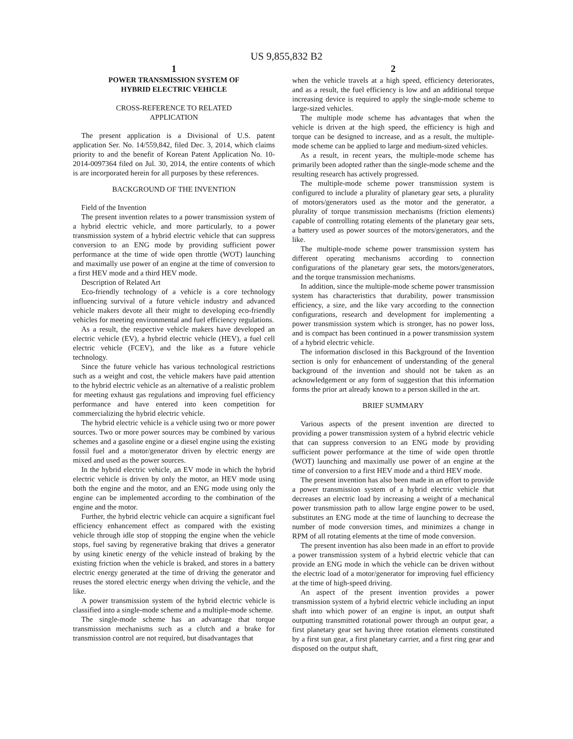US 9,855,832 B2
1
POWER TRANSMISSION SYSTEM OF
HYBRID ELECTRIC VEHICLE
CROSS-REFERENCE TO RELATED
APPLICATION
The present application is a Divisional of U.S. patent application Ser. No. 14/559,842, filed Dec. 3, 2014, which claims priority to and the benefit of Korean Patent Application No. 10-2014-0097364 filed on Jul. 30, 2014, the entire contents of which is are incorporated herein for all purposes by these references.
BACKGROUND OF THE INVENTION
Field of the Invention
The present invention relates to a power transmission system of a hybrid electric vehicle, and more particularly, to a power transmission system of a hybrid electric vehicle that can suppress conversion to an ENG mode by providing sufficient power performance at the time of wide open throttle (WOT) launching and maximally use power of an engine at the time of conversion to a first HEV mode and a third HEV mode.
Description of Related Art
Eco-friendly technology of a vehicle is a core technology influencing survival of a future vehicle industry and advanced vehicle makers devote all their might to developing eco-friendly vehicles for meeting environmental and fuel efficiency regulations.
As a result, the respective vehicle makers have developed an electric vehicle (EV), a hybrid electric vehicle (HEV), a fuel cell electric vehicle (FCEV), and the like as a future vehicle technology.
Since the future vehicle has various technological restrictions such as a weight and cost, the vehicle makers have paid attention to the hybrid electric vehicle as an alternative of a realistic problem for meeting exhaust gas regulations and improving fuel efficiency performance and have entered into keen competition for commercializing the hybrid electric vehicle.
The hybrid electric vehicle is a vehicle using two or more power sources. Two or more power sources may be combined by various schemes and a gasoline engine or a diesel engine using the existing fossil fuel and a motor/generator driven by electric energy are mixed and used as the power sources.
In the hybrid electric vehicle, an EV mode in which the hybrid electric vehicle is driven by only the motor, an HEV mode using both the engine and the motor, and an ENG mode using only the engine can be implemented according to the combination of the engine and the motor.
Further, the hybrid electric vehicle can acquire a significant fuel efficiency enhancement effect as compared with the existing vehicle through idle stop of stopping the engine when the vehicle stops, fuel saving by regenerative braking that drives a generator by using kinetic energy of the vehicle instead of braking by the existing friction when the vehicle is braked, and stores in a battery electric energy generated at the time of driving the generator and reuses the stored electric energy when driving the vehicle, and the like.
A power transmission system of the hybrid electric vehicle is classified into a single-mode scheme and a multiple-mode scheme.
The single-mode scheme has an advantage that torque transmission mechanisms such as a clutch and a brake for transmission control are not required, but disadvantages that
2
when the vehicle travels at a high speed, efficiency deteriorates, and as a result, the fuel efficiency is low and an additional torque increasing device is required to apply the single-mode scheme to large-sized vehicles.
The multiple mode scheme has advantages that when the vehicle is driven at the high speed, the efficiency is high and torque can be designed to increase, and as a result, the multiple-mode scheme can be applied to large and medium-sized vehicles.
As a result, in recent years, the multiple-mode scheme has primarily been adopted rather than the single-mode scheme and the resulting research has actively progressed.
The multiple-mode scheme power transmission system is configured to include a plurality of planetary gear sets, a plurality of motors/generators used as the motor and the generator, a plurality of torque transmission mechanisms (friction elements) capable of controlling rotating elements of the planetary gear sets, a battery used as power sources of the motors/generators, and the like.
The multiple-mode scheme power transmission system has different operating mechanisms according to connection configurations of the planetary gear sets, the motors/generators, and the torque transmission mechanisms.
In addition, since the multiple-mode scheme power transmission system has characteristics that durability, power transmission efficiency, a size, and the like vary according to the connection configurations, research and development for implementing a power transmission system which is stronger, has no power loss, and is compact has been continued in a power transmission system of a hybrid electric vehicle.
The information disclosed in this Background of the Invention section is only for enhancement of understanding of the general background of the invention and should not be taken as an acknowledgement or any form of suggestion that this information forms the prior art already known to a person skilled in the art.
BRIEF SUMMARY
Various aspects of the present invention are directed to providing a power transmission system of a hybrid electric vehicle that can suppress conversion to an ENG mode by providing sufficient power performance at the time of wide open throttle (WOT) launching and maximally use power of an engine at the time of conversion to a first HEV mode and a third HEV mode.
The present invention has also been made in an effort to provide a power transmission system of a hybrid electric vehicle that decreases an electric load by increasing a weight of a mechanical power transmission path to allow large engine power to be used, substitutes an ENG mode at the time of launching to decrease the number of mode conversion times, and minimizes a change in RPM of all rotating elements at the time of mode conversion.
The present invention has also been made in an effort to provide a power transmission system of a hybrid electric vehicle that can provide an ENG mode in which the vehicle can be driven without the electric load of a motor/generator for improving fuel efficiency at the time of high-speed driving.
An aspect of the present invention provides a power transmission system of a hybrid electric vehicle including an input shaft into which power of an engine is input, an output shaft outputting transmitted rotational power through an output gear, a first planetary gear set having three rotation elements constituted by a first sun gear, a first planetary carrier, and a first ring gear and disposed on the output shaft,